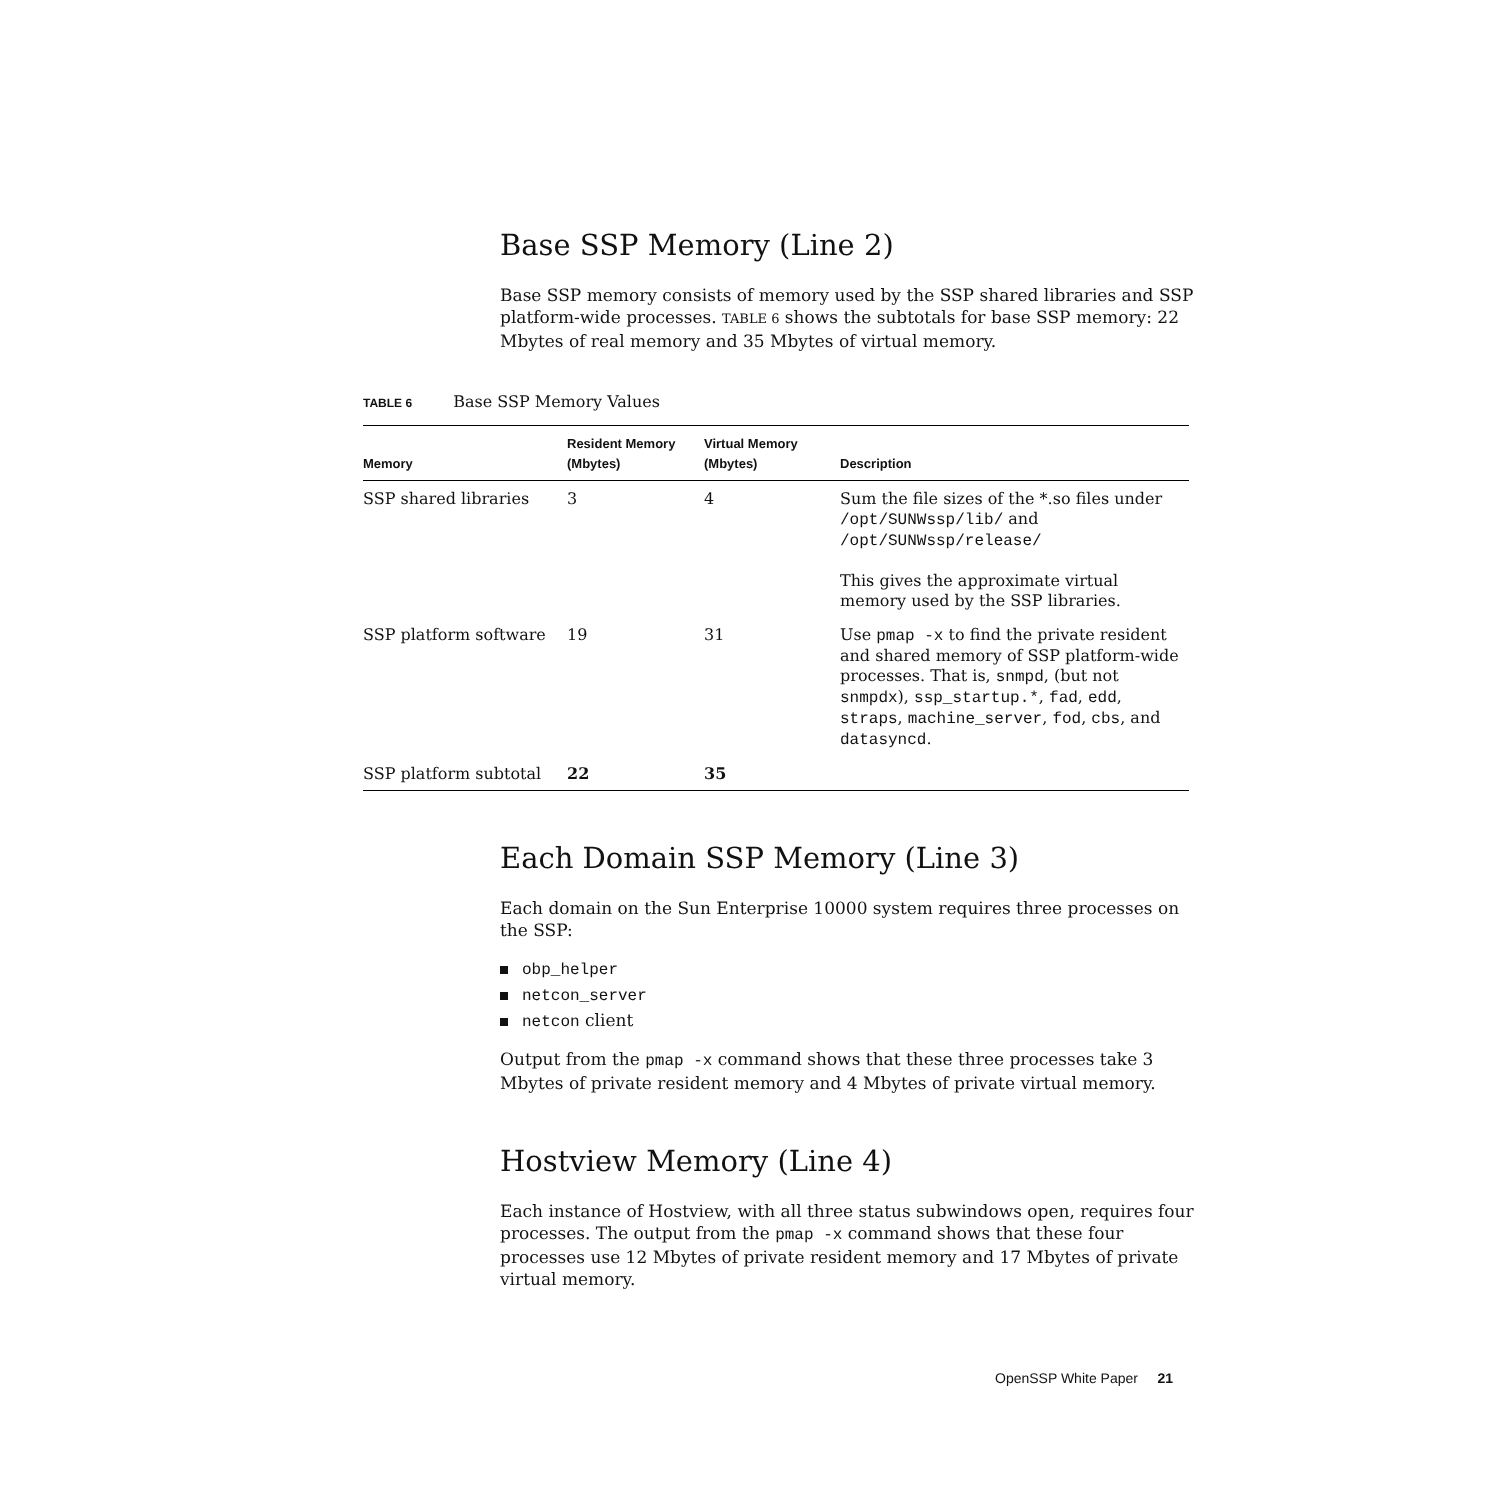Base SSP Memory (Line 2)
Base SSP memory consists of memory used by the SSP shared libraries and SSP platform-wide processes. TABLE 6 shows the subtotals for base SSP memory: 22 Mbytes of real memory and 35 Mbytes of virtual memory.
TABLE 6 Base SSP Memory Values
| Memory | Resident Memory (Mbytes) | Virtual Memory (Mbytes) | Description |
| --- | --- | --- | --- |
| SSP shared libraries | 3 | 4 | Sum the file sizes of the *.so files under /opt/SUNWssp/lib/ and /opt/SUNWssp/release/ This gives the approximate virtual memory used by the SSP libraries. |
| SSP platform software | 19 | 31 | Use pmap -x to find the private resident and shared memory of SSP platform-wide processes. That is, snmpd , (but not snmpdx ), ssp_startup.* , fad , edd , straps , machine_server , fod , cbs , and datasyncd . |
| SSP platform subtotal | 22 | 35 | |
Each Domain SSP Memory (Line 3)
Each domain on the Sun Enterprise 10000 system requires three processes on the SSP:
obp_helper
netcon_server
netcon client
Output from the pmap -x command shows that these three processes take 3 Mbytes of private resident memory and 4 Mbytes of private virtual memory.
Hostview Memory (Line 4)
Each instance of Hostview, with all three status subwindows open, requires four processes. The output from the pmap -x command shows that these four processes use 12 Mbytes of private resident memory and 17 Mbytes of private virtual memory.
OpenSSP White Paper 21